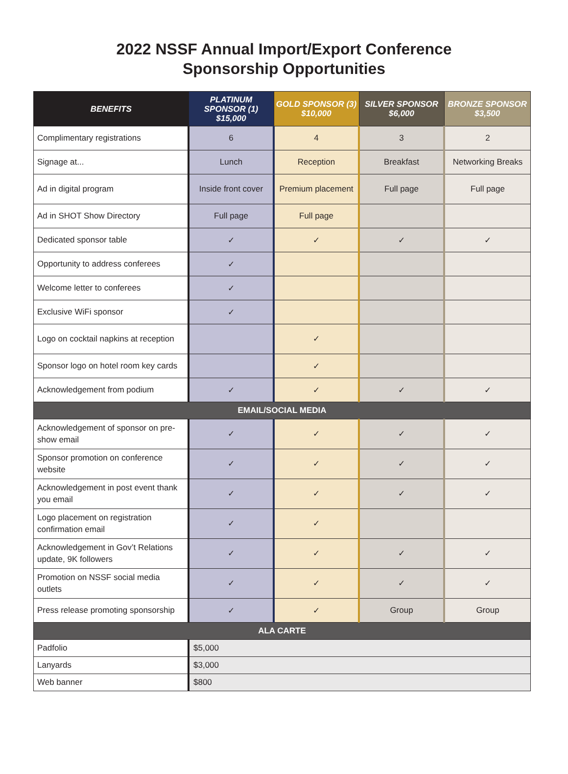2022 NSSF Annual Import/Export Conference
Sponsorship Opportunities
| BENEFITS | PLATINUM SPONSOR (1) $15,000 | GOLD SPONSOR (3) $10,000 | SILVER SPONSOR $6,000 | BRONZE SPONSOR $3,500 |
| --- | --- | --- | --- | --- |
| Complimentary registrations | 6 | 4 | 3 | 2 |
| Signage at... | Lunch | Reception | Breakfast | Networking Breaks |
| Ad in digital program | Inside front cover | Premium placement | Full page | Full page |
| Ad in SHOT Show Directory | Full page | Full page | | |
| Dedicated sponsor table | ✓ | ✓ | ✓ | ✓ |
| Opportunity to address conferees | ✓ | | | |
| Welcome letter to conferees | ✓ | | | |
| Exclusive WiFi sponsor | ✓ | | | |
| Logo on cocktail napkins at reception | | ✓ | | |
| Sponsor logo on hotel room key cards | | ✓ | | |
| Acknowledgement from podium | ✓ | ✓ | ✓ | ✓ |
| EMAIL/SOCIAL MEDIA | | | | |
| Acknowledgement of sponsor on pre-show email | ✓ | ✓ | ✓ | ✓ |
| Sponsor promotion on conference website | ✓ | ✓ | ✓ | ✓ |
| Acknowledgement in post event thank you email | ✓ | ✓ | ✓ | ✓ |
| Logo placement on registration confirmation email | ✓ | ✓ | | |
| Acknowledgement in Gov’t Relations update, 9K followers | ✓ | ✓ | ✓ | ✓ |
| Promotion on NSSF social media outlets | ✓ | ✓ | ✓ | ✓ |
| Press release promoting sponsorship | ✓ | ✓ | Group | Group |
| ALA CARTE | | | | |
| Padfolio | $5,000 | | | |
| Lanyards | $3,000 | | | |
| Web banner | $800 | | | |